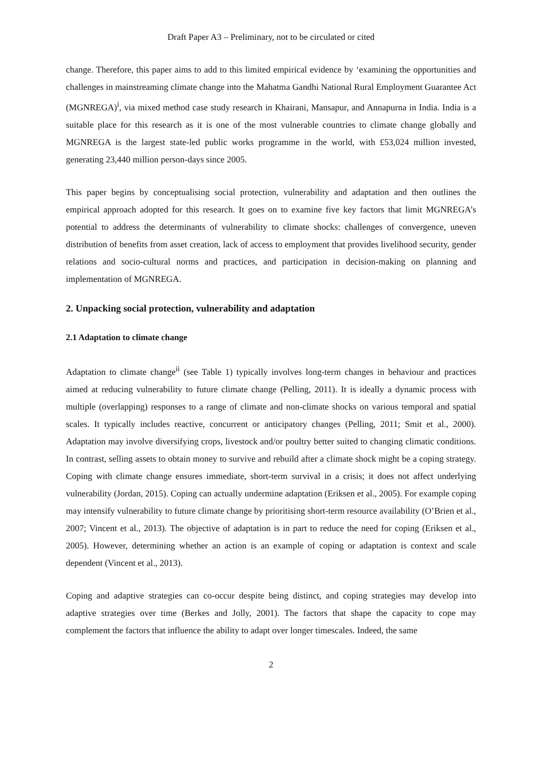Draft Paper A3 – Preliminary, not to be circulated or cited
change. Therefore, this paper aims to add to this limited empirical evidence by ‘examining the opportunities and challenges in mainstreaming climate change into the Mahatma Gandhi National Rural Employment Guarantee Act (MGNREGA)<sup>i</sup>, via mixed method case study research in Khairani, Mansapur, and Annapurna in India. India is a suitable place for this research as it is one of the most vulnerable countries to climate change globally and MGNREGA is the largest state-led public works programme in the world, with £53,024 million invested, generating 23,440 million person-days since 2005.
This paper begins by conceptualising social protection, vulnerability and adaptation and then outlines the empirical approach adopted for this research. It goes on to examine five key factors that limit MGNREGA’s potential to address the determinants of vulnerability to climate shocks: challenges of convergence, uneven distribution of benefits from asset creation, lack of access to employment that provides livelihood security, gender relations and socio-cultural norms and practices, and participation in decision-making on planning and implementation of MGNREGA.
2. Unpacking social protection, vulnerability and adaptation
2.1 Adaptation to climate change
Adaptation to climate change<sup>ii</sup> (see Table 1) typically involves long-term changes in behaviour and practices aimed at reducing vulnerability to future climate change (Pelling, 2011). It is ideally a dynamic process with multiple (overlapping) responses to a range of climate and non-climate shocks on various temporal and spatial scales. It typically includes reactive, concurrent or anticipatory changes (Pelling, 2011; Smit et al., 2000). Adaptation may involve diversifying crops, livestock and/or poultry better suited to changing climatic conditions. In contrast, selling assets to obtain money to survive and rebuild after a climate shock might be a coping strategy. Coping with climate change ensures immediate, short-term survival in a crisis; it does not affect underlying vulnerability (Jordan, 2015). Coping can actually undermine adaptation (Eriksen et al., 2005). For example coping may intensify vulnerability to future climate change by prioritising short-term resource availability (O’Brien et al., 2007; Vincent et al., 2013). The objective of adaptation is in part to reduce the need for coping (Eriksen et al., 2005). However, determining whether an action is an example of coping or adaptation is context and scale dependent (Vincent et al., 2013).
Coping and adaptive strategies can co-occur despite being distinct, and coping strategies may develop into adaptive strategies over time (Berkes and Jolly, 2001). The factors that shape the capacity to cope may complement the factors that influence the ability to adapt over longer timescales. Indeed, the same
2